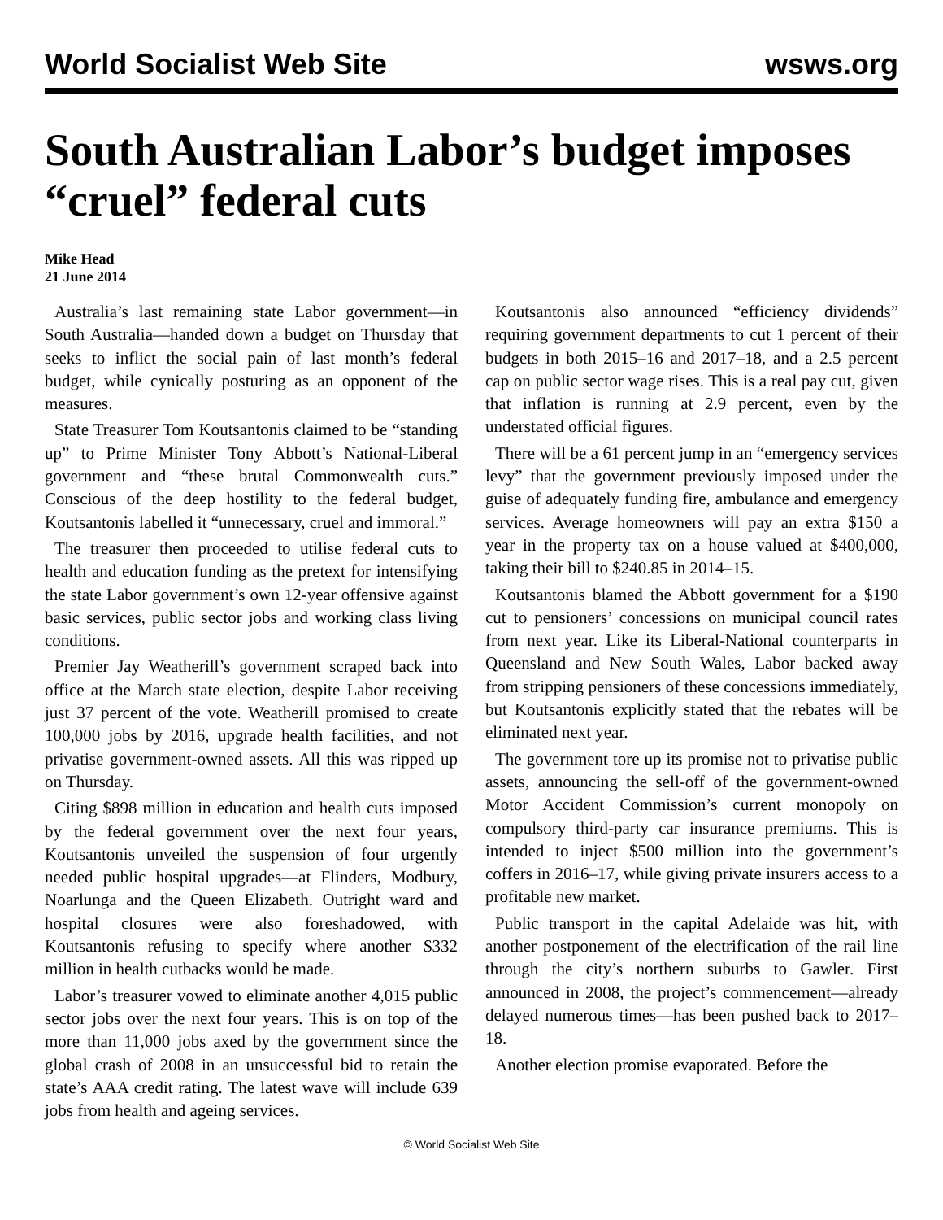World Socialist Web Site wsws.org
South Australian Labor’s budget imposes “cruel” federal cuts
Mike Head
21 June 2014
Australia’s last remaining state Labor government—in South Australia—handed down a budget on Thursday that seeks to inflict the social pain of last month’s federal budget, while cynically posturing as an opponent of the measures.
State Treasurer Tom Koutsantonis claimed to be “standing up” to Prime Minister Tony Abbott’s National-Liberal government and “these brutal Commonwealth cuts.” Conscious of the deep hostility to the federal budget, Koutsantonis labelled it “unnecessary, cruel and immoral.”
The treasurer then proceeded to utilise federal cuts to health and education funding as the pretext for intensifying the state Labor government’s own 12-year offensive against basic services, public sector jobs and working class living conditions.
Premier Jay Weatherill’s government scraped back into office at the March state election, despite Labor receiving just 37 percent of the vote. Weatherill promised to create 100,000 jobs by 2016, upgrade health facilities, and not privatise government-owned assets. All this was ripped up on Thursday.
Citing $898 million in education and health cuts imposed by the federal government over the next four years, Koutsantonis unveiled the suspension of four urgently needed public hospital upgrades—at Flinders, Modbury, Noarlunga and the Queen Elizabeth. Outright ward and hospital closures were also foreshadowed, with Koutsantonis refusing to specify where another $332 million in health cutbacks would be made.
Labor’s treasurer vowed to eliminate another 4,015 public sector jobs over the next four years. This is on top of the more than 11,000 jobs axed by the government since the global crash of 2008 in an unsuccessful bid to retain the state’s AAA credit rating. The latest wave will include 639 jobs from health and ageing services.
Koutsantonis also announced “efficiency dividends” requiring government departments to cut 1 percent of their budgets in both 2015–16 and 2017–18, and a 2.5 percent cap on public sector wage rises. This is a real pay cut, given that inflation is running at 2.9 percent, even by the understated official figures.
There will be a 61 percent jump in an “emergency services levy” that the government previously imposed under the guise of adequately funding fire, ambulance and emergency services. Average homeowners will pay an extra $150 a year in the property tax on a house valued at $400,000, taking their bill to $240.85 in 2014–15.
Koutsantonis blamed the Abbott government for a $190 cut to pensioners’ concessions on municipal council rates from next year. Like its Liberal-National counterparts in Queensland and New South Wales, Labor backed away from stripping pensioners of these concessions immediately, but Koutsantonis explicitly stated that the rebates will be eliminated next year.
The government tore up its promise not to privatise public assets, announcing the sell-off of the government-owned Motor Accident Commission’s current monopoly on compulsory third-party car insurance premiums. This is intended to inject $500 million into the government’s coffers in 2016–17, while giving private insurers access to a profitable new market.
Public transport in the capital Adelaide was hit, with another postponement of the electrification of the rail line through the city’s northern suburbs to Gawler. First announced in 2008, the project’s commencement—already delayed numerous times—has been pushed back to 2017–18.
Another election promise evaporated. Before the
© World Socialist Web Site